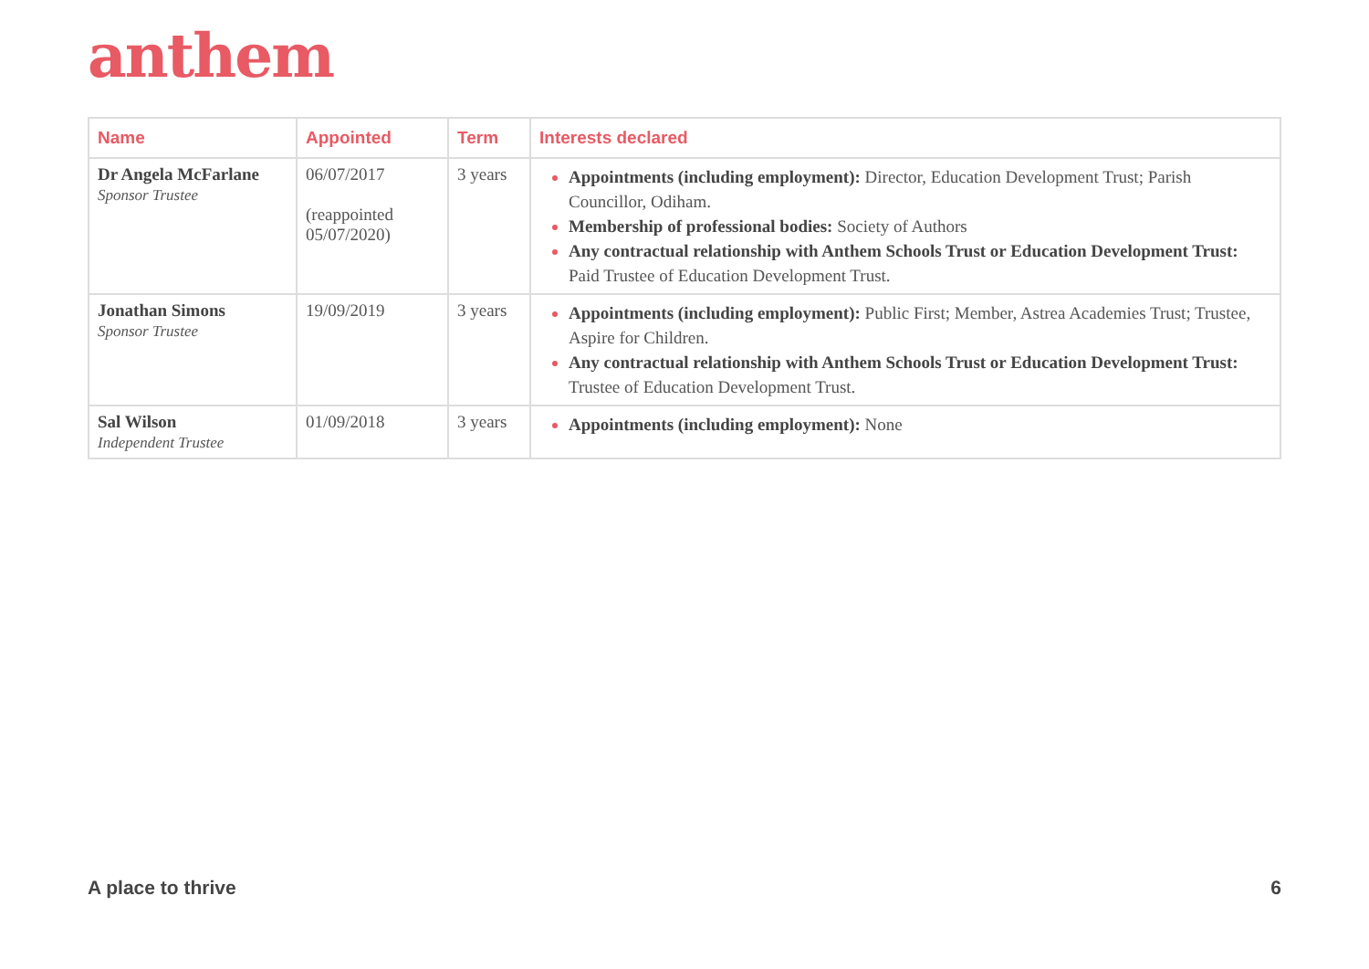anthem
| Name | Appointed | Term | Interests declared |
| --- | --- | --- | --- |
| Dr Angela McFarlane Sponsor Trustee | 06/07/2017 (reappointed 05/07/2020) | 3 years | Appointments (including employment): Director, Education Development Trust; Parish Councillor, Odiham. Membership of professional bodies: Society of Authors Any contractual relationship with Anthem Schools Trust or Education Development Trust: Paid Trustee of Education Development Trust. |
| Jonathan Simons Sponsor Trustee | 19/09/2019 | 3 years | Appointments (including employment): Public First; Member, Astrea Academies Trust; Trustee, Aspire for Children. Any contractual relationship with Anthem Schools Trust or Education Development Trust: Trustee of Education Development Trust. |
| Sal Wilson Independent Trustee | 01/09/2018 | 3 years | Appointments (including employment): None |
A place to thrive 6